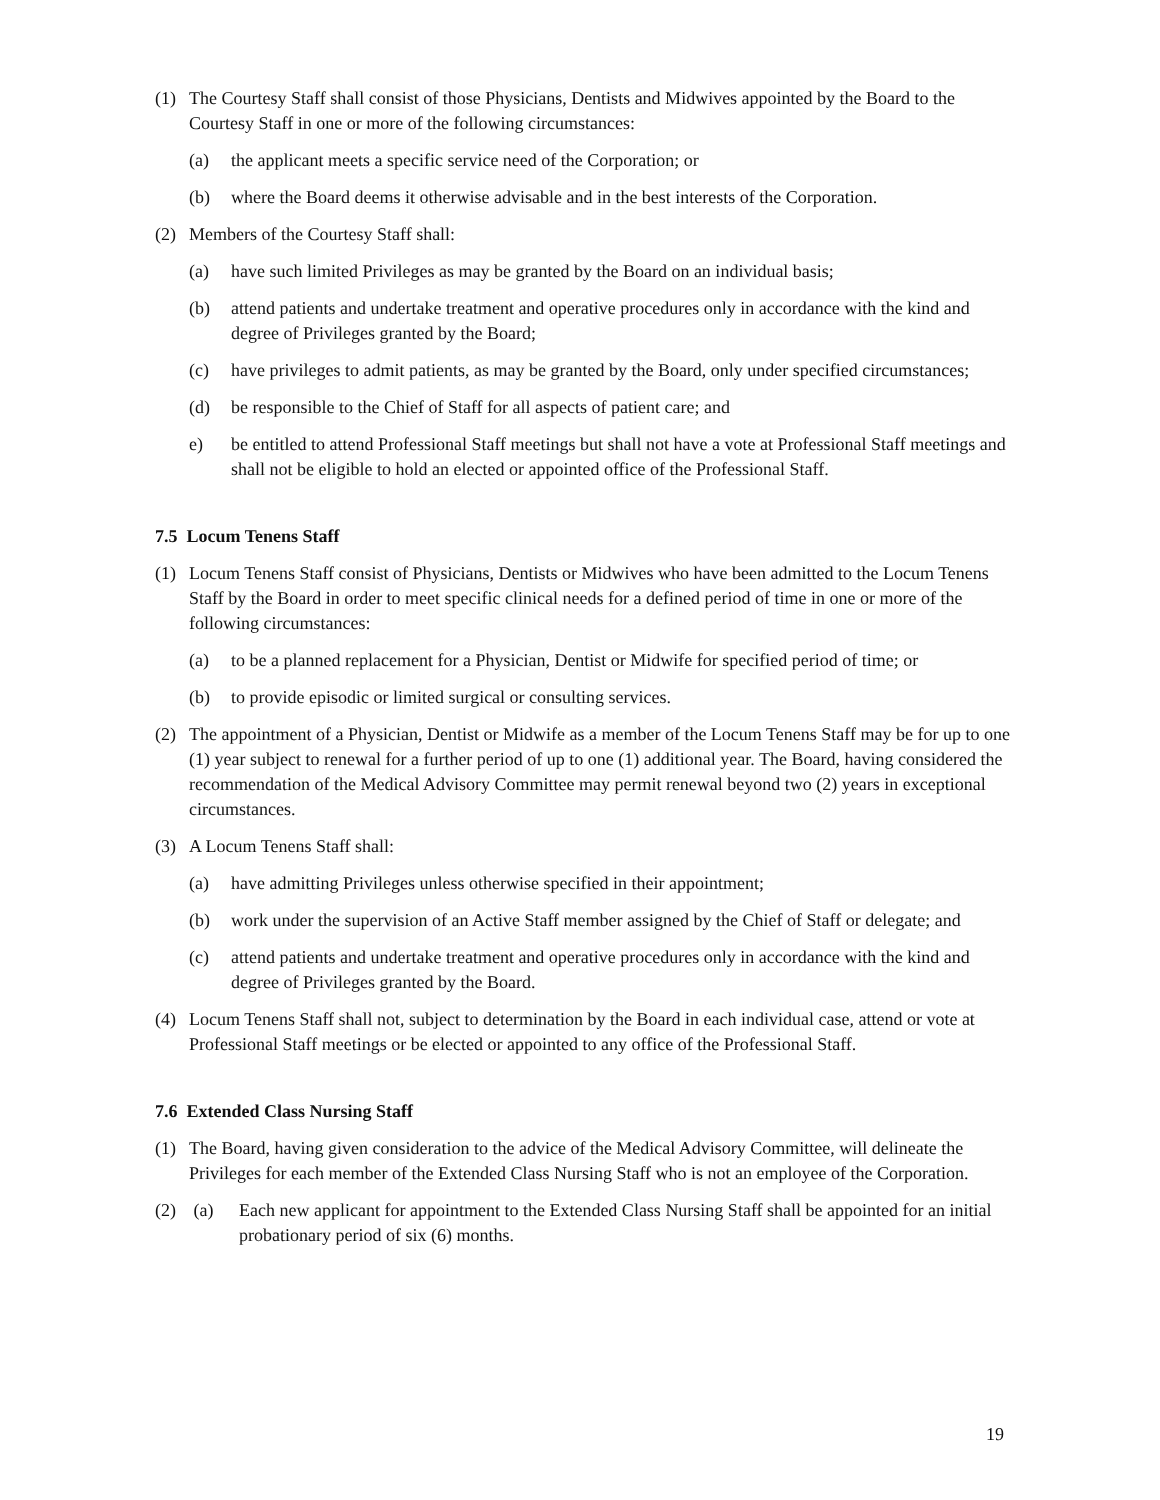(1) The Courtesy Staff shall consist of those Physicians, Dentists and Midwives appointed by the Board to the Courtesy Staff in one or more of the following circumstances:
(a) the applicant meets a specific service need of the Corporation; or
(b) where the Board deems it otherwise advisable and in the best interests of the Corporation.
(2) Members of the Courtesy Staff shall:
(a) have such limited Privileges as may be granted by the Board on an individual basis;
(b) attend patients and undertake treatment and operative procedures only in accordance with the kind and degree of Privileges granted by the Board;
(c) have privileges to admit patients, as may be granted by the Board, only under specified circumstances;
(d) be responsible to the Chief of Staff for all aspects of patient care; and
e) be entitled to attend Professional Staff meetings but shall not have a vote at Professional Staff meetings and shall not be eligible to hold an elected or appointed office of the Professional Staff.
7.5 Locum Tenens Staff
(1) Locum Tenens Staff consist of Physicians, Dentists or Midwives who have been admitted to the Locum Tenens Staff by the Board in order to meet specific clinical needs for a defined period of time in one or more of the following circumstances:
(a) to be a planned replacement for a Physician, Dentist or Midwife for specified period of time; or
(b) to provide episodic or limited surgical or consulting services.
(2) The appointment of a Physician, Dentist or Midwife as a member of the Locum Tenens Staff may be for up to one (1) year subject to renewal for a further period of up to one (1) additional year. The Board, having considered the recommendation of the Medical Advisory Committee may permit renewal beyond two (2) years in exceptional circumstances.
(3) A Locum Tenens Staff shall:
(a) have admitting Privileges unless otherwise specified in their appointment;
(b) work under the supervision of an Active Staff member assigned by the Chief of Staff or delegate; and
(c) attend patients and undertake treatment and operative procedures only in accordance with the kind and degree of Privileges granted by the Board.
(4) Locum Tenens Staff shall not, subject to determination by the Board in each individual case, attend or vote at Professional Staff meetings or be elected or appointed to any office of the Professional Staff.
7.6 Extended Class Nursing Staff
(1) The Board, having given consideration to the advice of the Medical Advisory Committee, will delineate the Privileges for each member of the Extended Class Nursing Staff who is not an employee of the Corporation.
(2) (a) Each new applicant for appointment to the Extended Class Nursing Staff shall be appointed for an initial probationary period of six (6) months.
19